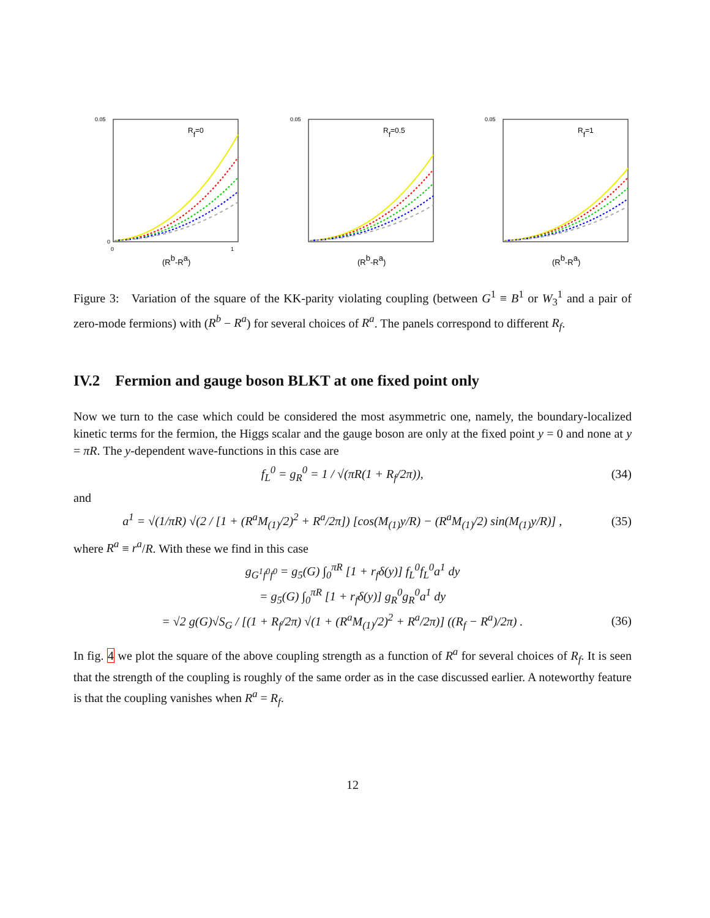0.05
0
0
1
(Rb-Ra)
Rf=0
0.05
(Rb-Ra)
Rf=0.5
0.05
(Rb-Ra)
Rf=1
Figure 3: Variation of the square of the KK-parity violating coupling (between G<sup>1</sup> ≡ B<sup>1</sup> or W<sub>3</sub><sup>1</sup> and a pair of zero-mode fermions) with (R<sup>b</sup> − R<sup>a</sup>) for several choices of R<sup>a</sup>. The panels correspond to different R<sub>f</sub>.
IV.2 Fermion and gauge boson BLKT at one fixed point only
Now we turn to the case which could be considered the most asymmetric one, namely, the boundary-localized kinetic terms for the fermion, the Higgs scalar and the gauge boson are only at the fixed point y = 0 and none at y = πR. The y-dependent wave-functions in this case are
f<sub>L</sub><sup>0</sup> = g<sub>R</sub><sup>0</sup> = 1 / √(πR(1 + R<sub>f</sub>/2π)), (34)
and
a<sup>1</sup> = √(1/πR) √(2 / [1 + (R<sup>a</sup>M<sub>(1)</sub>/2)<sup>2</sup> + R<sup>a</sup>/2π]) [cos(M<sub>(1)</sub>y/R) − (R<sup>a</sup>M<sub>(1)</sub>/2) sin(M<sub>(1)</sub>y/R)] , (35)
where R<sup>a</sup> ≡ r<sup>a</sup>/R. With these we find in this case
g<sub>G<sup>1</sup>f<sup>0</sup>f<sup>0</sup></sub> = g<sub>5</sub>(G) ∫<sub>0</sub><sup>πR</sup> [1 + r<sub>f</sub>δ(y)] f<sub>L</sub><sup>0</sup>f<sub>L</sub><sup>0</sup>a<sup>1</sup> dy
= g<sub>5</sub>(G) ∫<sub>0</sub><sup>πR</sup> [1 + r<sub>f</sub>δ(y)] g<sub>R</sub><sup>0</sup>g<sub>R</sub><sup>0</sup>a<sup>1</sup> dy
= √2 g(G)√S<sub>G</sub> / [(1 + R<sub>f</sub>/2π) √(1 + (R<sup>a</sup>M<sub>(1)</sub>/2)<sup>2</sup> + R<sup>a</sup>/2π)] ((R<sub>f</sub> − R<sup>a</sup>)/2π) . (36)
In fig. 4 we plot the square of the above coupling strength as a function of R<sup>a</sup> for several choices of R<sub>f</sub>. It is seen that the strength of the coupling is roughly of the same order as in the case discussed earlier. A noteworthy feature is that the coupling vanishes when R<sup>a</sup> = R<sub>f</sub>.
12